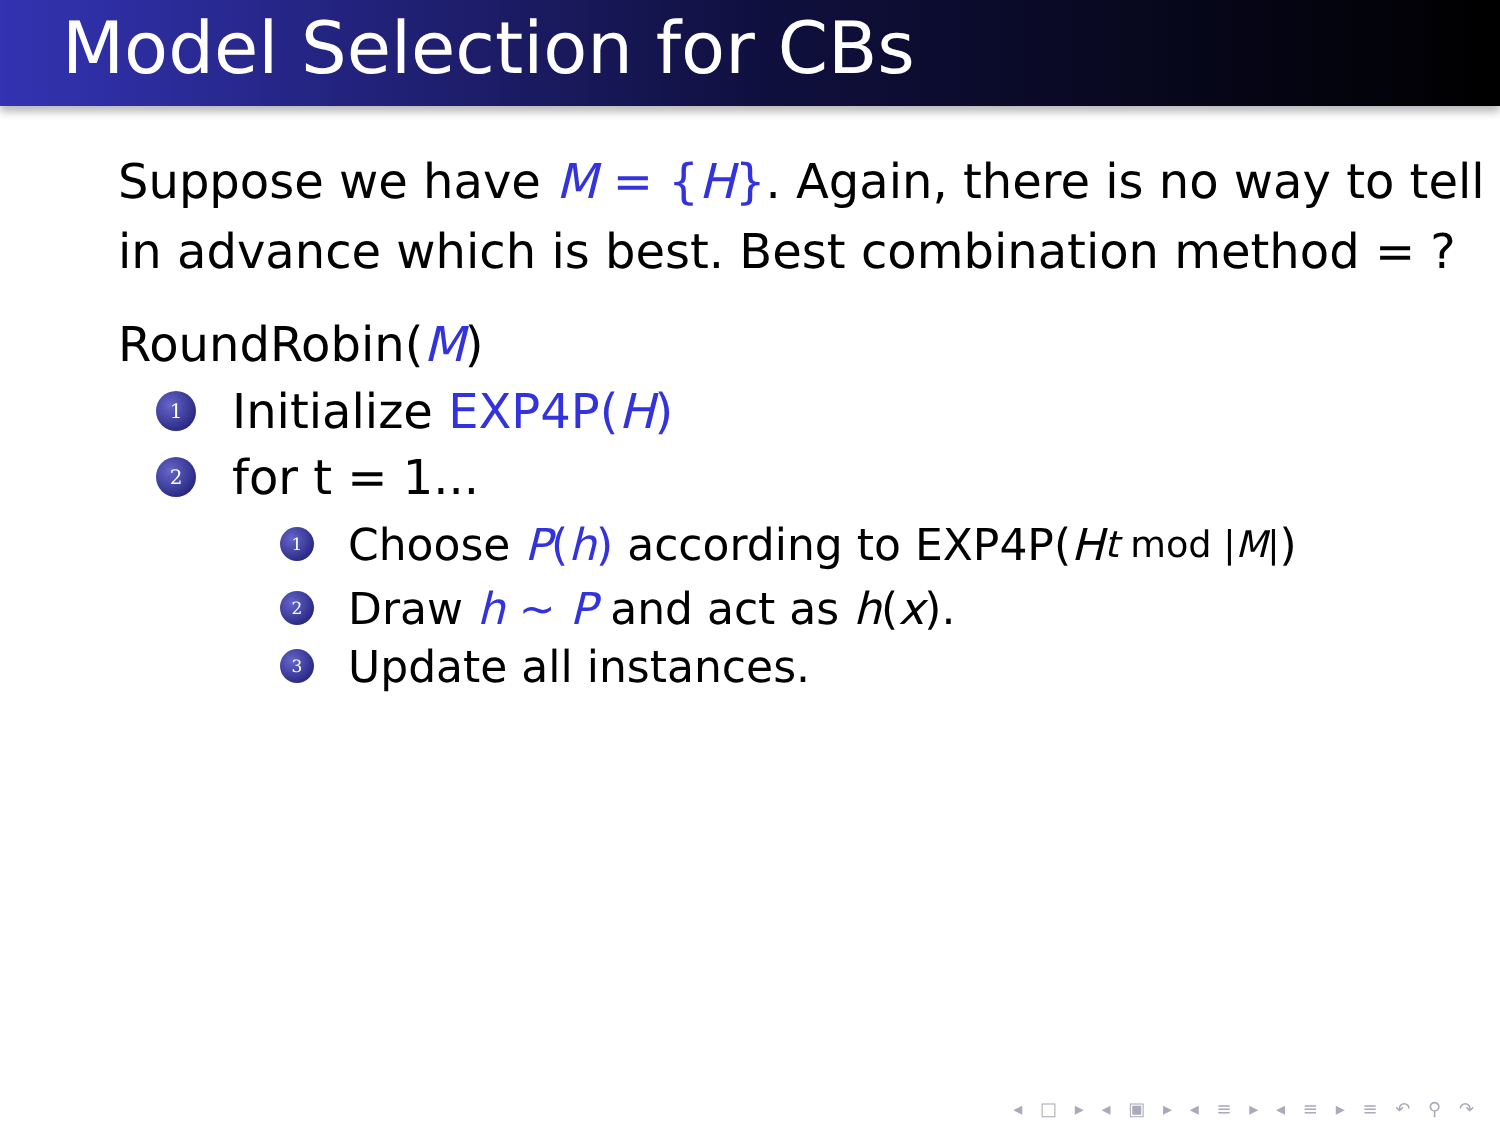Model Selection for CBs
Suppose we have M = {H}. Again, there is no way to tell in advance which is best. Best combination method = ?
RoundRobin(M)
1 Initialize EXP4P(H)
2 for t = 1...
1 Choose P(h) according to EXP4P(H<sub>t mod |M|</sub>)
2 Draw h ~ P and act as h (x).
3 Update all instances.
◂ □ ▸ ◂ ▣ ▸ ◂ ≡ ▸ ◂ ≡ ▸ ≡ ↶ ⚲ ↷